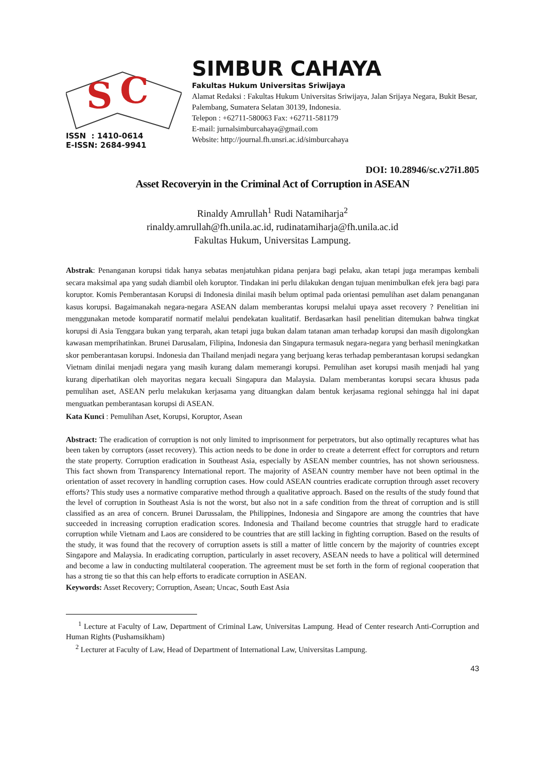S
C
ISSN : 1410-0614
E-ISSN: 2684-9941
SIMBUR CAHAYA
Fakultas Hukum Universitas Sriwijaya
Alamat Redaksi : Fakultas Hukum Universitas Sriwijaya, Jalan Srijaya Negara, Bukit Besar, Palembang, Sumatera Selatan 30139, Indonesia.
Telepon : +62711-580063 Fax: +62711-581179
E-mail: jurnalsimburcahaya@gmail.com
Website: http://journal.fh.unsri.ac.id/simburcahaya
DOI: 10.28946/sc.v27i1.805
Asset Recoveryin in the Criminal Act of Corruption in ASEAN
Rinaldy Amrullah<sup>1</sup> Rudi Natamiharja<sup>2</sup>
rinaldy.amrullah@fh.unila.ac.id, rudinatamiharja@fh.unila.ac.id
Fakultas Hukum, Universitas Lampung.
Abstrak: Penanganan korupsi tidak hanya sebatas menjatuhkan pidana penjara bagi pelaku, akan tetapi juga merampas kembali secara maksimal apa yang sudah diambil oleh koruptor. Tindakan ini perlu dilakukan dengan tujuan menimbulkan efek jera bagi para koruptor. Komis Pemberantasan Korupsi di Indonesia dinilai masih belum optimal pada orientasi pemulihan aset dalam penanganan kasus korupsi. Bagaimanakah negara-negara ASEAN dalam memberantas korupsi melalui upaya asset recovery ? Penelitian ini menggunakan metode komparatif normatif melalui pendekatan kualitatif. Berdasarkan hasil penelitian ditemukan bahwa tingkat korupsi di Asia Tenggara bukan yang terparah, akan tetapi juga bukan dalam tatanan aman terhadap korupsi dan masih digolongkan kawasan memprihatinkan. Brunei Darusalam, Filipina, Indonesia dan Singapura termasuk negara-negara yang berhasil meningkatkan skor pemberantasan korupsi. Indonesia dan Thailand menjadi negara yang berjuang keras terhadap pemberantasan korupsi sedangkan Vietnam dinilai menjadi negara yang masih kurang dalam memerangi korupsi. Pemulihan aset korupsi masih menjadi hal yang kurang diperhatikan oleh mayoritas negara kecuali Singapura dan Malaysia. Dalam memberantas korupsi secara khusus pada pemulihan aset, ASEAN perlu melakukan kerjasama yang dituangkan dalam bentuk kerjasama regional sehingga hal ini dapat menguatkan pemberantasan korupsi di ASEAN.
Kata Kunci : Pemulihan Aset, Korupsi, Koruptor, Asean
Abstract: The eradication of corruption is not only limited to imprisonment for perpetrators, but also optimally recaptures what has been taken by corruptors (asset recovery). This action needs to be done in order to create a deterrent effect for corruptors and return the state property. Corruption eradication in Southeast Asia, especially by ASEAN member countries, has not shown seriousness. This fact shown from Transparency International report. The majority of ASEAN country member have not been optimal in the orientation of asset recovery in handling corruption cases. How could ASEAN countries eradicate corruption through asset recovery efforts? This study uses a normative comparative method through a qualitative approach. Based on the results of the study found that the level of corruption in Southeast Asia is not the worst, but also not in a safe condition from the threat of corruption and is still classified as an area of concern. Brunei Darussalam, the Philippines, Indonesia and Singapore are among the countries that have succeeded in increasing corruption eradication scores. Indonesia and Thailand become countries that struggle hard to eradicate corruption while Vietnam and Laos are considered to be countries that are still lacking in fighting corruption. Based on the results of the study, it was found that the recovery of corruption assets is still a matter of little concern by the majority of countries except Singapore and Malaysia. In eradicating corruption, particularly in asset recovery, ASEAN needs to have a political will determined and become a law in conducting multilateral cooperation. The agreement must be set forth in the form of regional cooperation that has a strong tie so that this can help efforts to eradicate corruption in ASEAN.
Keywords: Asset Recovery; Corruption, Asean; Uncac, South East Asia
<sup>1</sup> Lecture at Faculty of Law, Department of Criminal Law, Universitas Lampung. Head of Center research Anti-Corruption and Human Rights (Pushamsikham)
<sup>2</sup> Lecturer at Faculty of Law, Head of Department of International Law, Universitas Lampung.
43